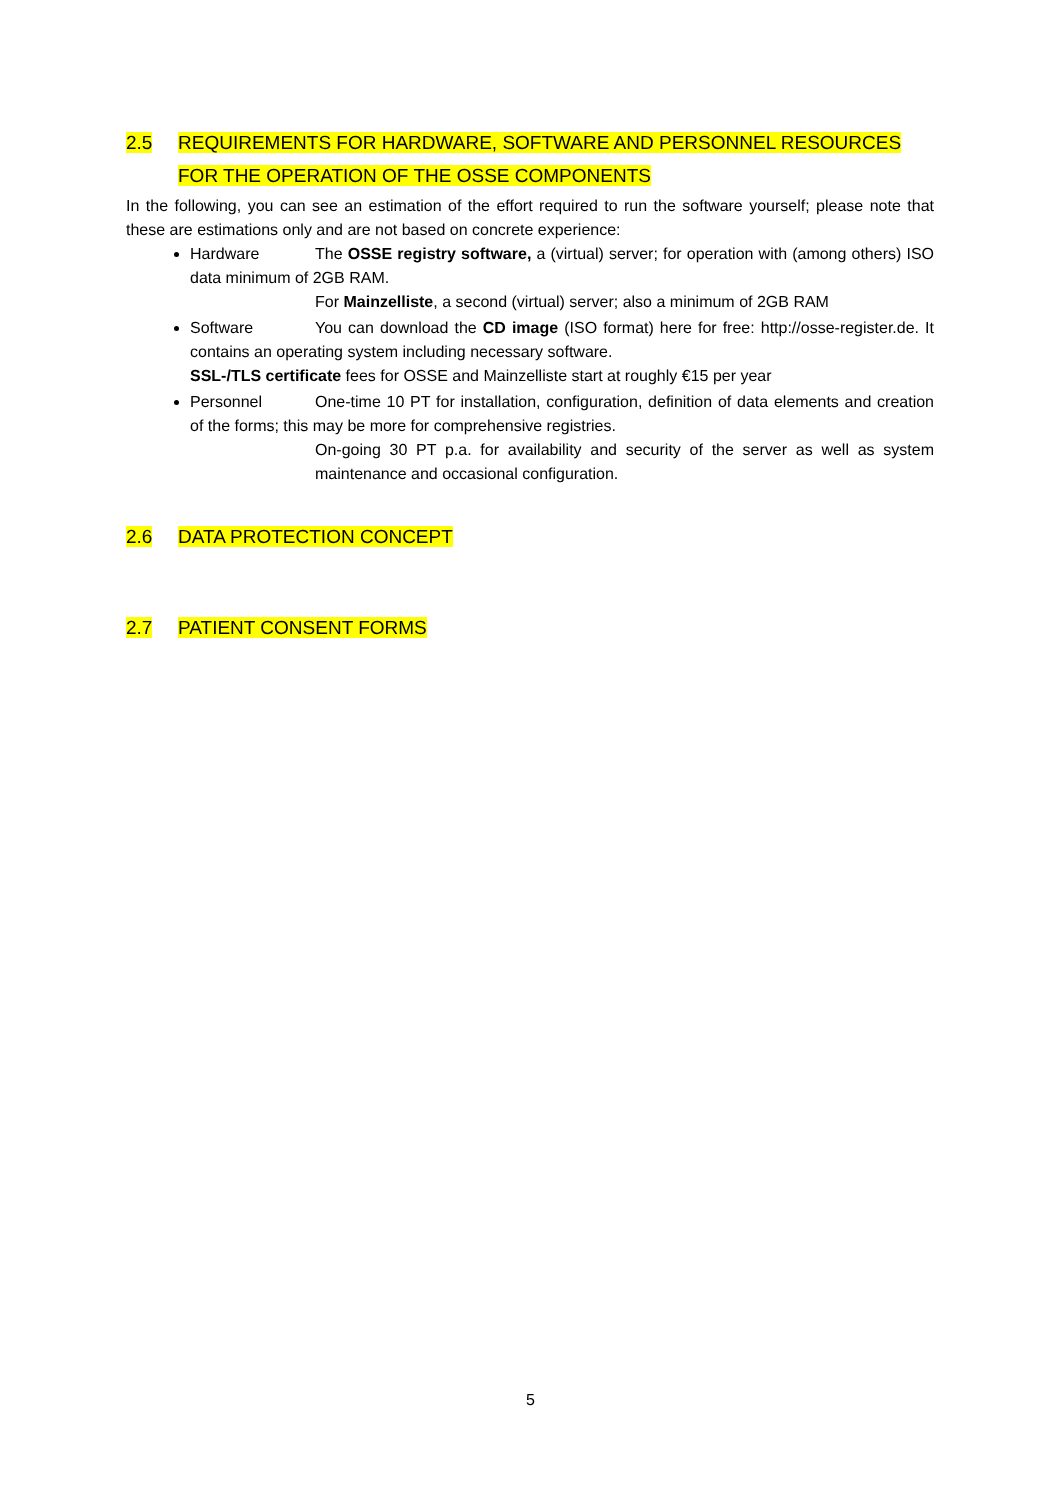2.5 REQUIREMENTS FOR HARDWARE, SOFTWARE AND PERSONNEL RESOURCES FOR THE OPERATION OF THE OSSE COMPONENTS
In the following, you can see an estimation of the effort required to run the software yourself; please note that these are estimations only and are not based on concrete experience:
Hardware The OSSE registry software, a (virtual) server; for operation with (among others) ISO data minimum of 2GB RAM.
For Mainzelliste, a second (virtual) server; also a minimum of 2GB RAM
Software You can download the CD image (ISO format) here for free: http://osse-register.de. It contains an operating system including necessary software.
SSL-/TLS certificate fees for OSSE and Mainzelliste start at roughly €15 per year
Personnel One-time 10 PT for installation, configuration, definition of data elements and creation of the forms; this may be more for comprehensive registries.
On-going 30 PT p.a. for availability and security of the server as well as system maintenance and occasional configuration.
2.6 DATA PROTECTION CONCEPT
2.7 PATIENT CONSENT FORMS
5